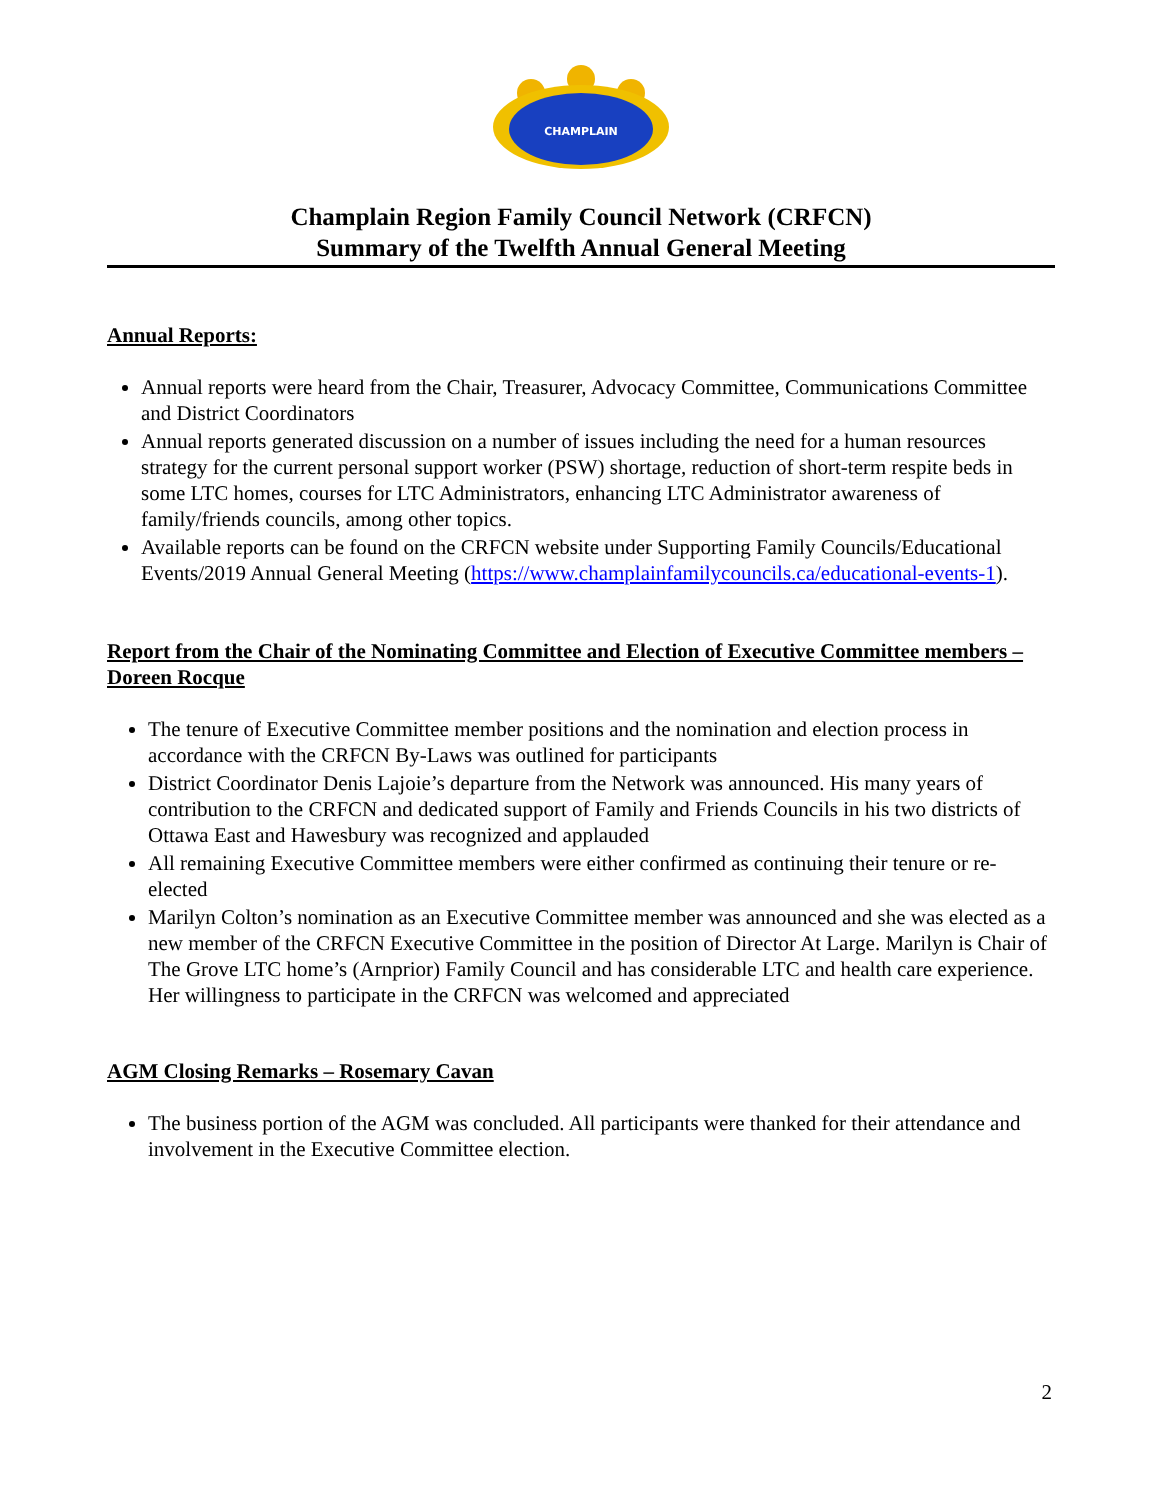CHAMPLAIN
Champlain Region Family Council Network (CRFCN)
Summary of the Twelfth Annual General Meeting
Annual Reports:
Annual reports were heard from the Chair, Treasurer, Advocacy Committee, Communications Committee and District Coordinators
Annual reports generated discussion on a number of issues including the need for a human resources strategy for the current personal support worker (PSW) shortage, reduction of short-term respite beds in some LTC homes, courses for LTC Administrators, enhancing LTC Administrator awareness of family/friends councils, among other topics.
Available reports can be found on the CRFCN website under Supporting Family Councils/Educational Events/2019 Annual General Meeting (https://www.champlainfamilycouncils.ca/educational-events-1).
Report from the Chair of the Nominating Committee and Election of Executive Committee members – Doreen Rocque
The tenure of Executive Committee member positions and the nomination and election process in accordance with the CRFCN By-Laws was outlined for participants
District Coordinator Denis Lajoie’s departure from the Network was announced. His many years of contribution to the CRFCN and dedicated support of Family and Friends Councils in his two districts of Ottawa East and Hawesbury was recognized and applauded
All remaining Executive Committee members were either confirmed as continuing their tenure or re-elected
Marilyn Colton’s nomination as an Executive Committee member was announced and she was elected as a new member of the CRFCN Executive Committee in the position of Director At Large. Marilyn is Chair of The Grove LTC home’s (Arnprior) Family Council and has considerable LTC and health care experience. Her willingness to participate in the CRFCN was welcomed and appreciated
AGM Closing Remarks – Rosemary Cavan
The business portion of the AGM was concluded. All participants were thanked for their attendance and involvement in the Executive Committee election.
2